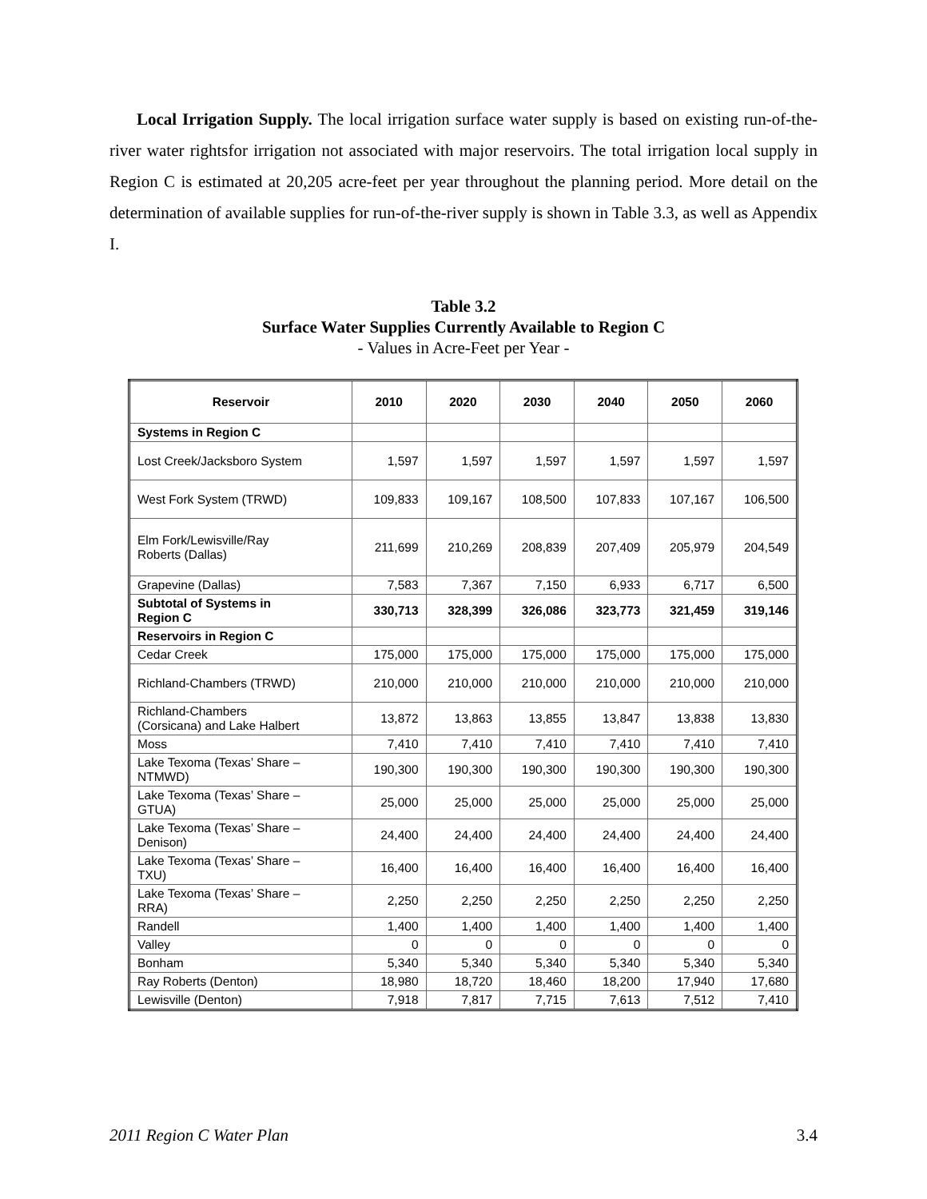Local Irrigation Supply. The local irrigation surface water supply is based on existing run-of-the-river water rightsfor irrigation not associated with major reservoirs. The total irrigation local supply in Region C is estimated at 20,205 acre-feet per year throughout the planning period. More detail on the determination of available supplies for run-of-the-river supply is shown in Table 3.3, as well as Appendix I.
Table 3.2
Surface Water Supplies Currently Available to Region C
- Values in Acre-Feet per Year -
| Reservoir | 2010 | 2020 | 2030 | 2040 | 2050 | 2060 |
| --- | --- | --- | --- | --- | --- | --- |
| Systems in Region C | | | | | | |
| Lost Creek/Jacksboro System | 1,597 | 1,597 | 1,597 | 1,597 | 1,597 | 1,597 |
| West Fork System (TRWD) | 109,833 | 109,167 | 108,500 | 107,833 | 107,167 | 106,500 |
| Elm Fork/Lewisville/Ray Roberts (Dallas) | 211,699 | 210,269 | 208,839 | 207,409 | 205,979 | 204,549 |
| Grapevine (Dallas) | 7,583 | 7,367 | 7,150 | 6,933 | 6,717 | 6,500 |
| Subtotal of Systems in Region C | 330,713 | 328,399 | 326,086 | 323,773 | 321,459 | 319,146 |
| Reservoirs in Region C | | | | | | |
| Cedar Creek | 175,000 | 175,000 | 175,000 | 175,000 | 175,000 | 175,000 |
| Richland-Chambers (TRWD) | 210,000 | 210,000 | 210,000 | 210,000 | 210,000 | 210,000 |
| Richland-Chambers (Corsicana) and Lake Halbert | 13,872 | 13,863 | 13,855 | 13,847 | 13,838 | 13,830 |
| Moss | 7,410 | 7,410 | 7,410 | 7,410 | 7,410 | 7,410 |
| Lake Texoma (Texas’ Share – NTMWD) | 190,300 | 190,300 | 190,300 | 190,300 | 190,300 | 190,300 |
| Lake Texoma (Texas’ Share – GTUA) | 25,000 | 25,000 | 25,000 | 25,000 | 25,000 | 25,000 |
| Lake Texoma (Texas’ Share – Denison) | 24,400 | 24,400 | 24,400 | 24,400 | 24,400 | 24,400 |
| Lake Texoma (Texas’ Share – TXU) | 16,400 | 16,400 | 16,400 | 16,400 | 16,400 | 16,400 |
| Lake Texoma (Texas’ Share – RRA) | 2,250 | 2,250 | 2,250 | 2,250 | 2,250 | 2,250 |
| Randell | 1,400 | 1,400 | 1,400 | 1,400 | 1,400 | 1,400 |
| Valley | 0 | 0 | 0 | 0 | 0 | 0 |
| Bonham | 5,340 | 5,340 | 5,340 | 5,340 | 5,340 | 5,340 |
| Ray Roberts (Denton) | 18,980 | 18,720 | 18,460 | 18,200 | 17,940 | 17,680 |
| Lewisville (Denton) | 7,918 | 7,817 | 7,715 | 7,613 | 7,512 | 7,410 |
2011 Region C Water Plan 3.4